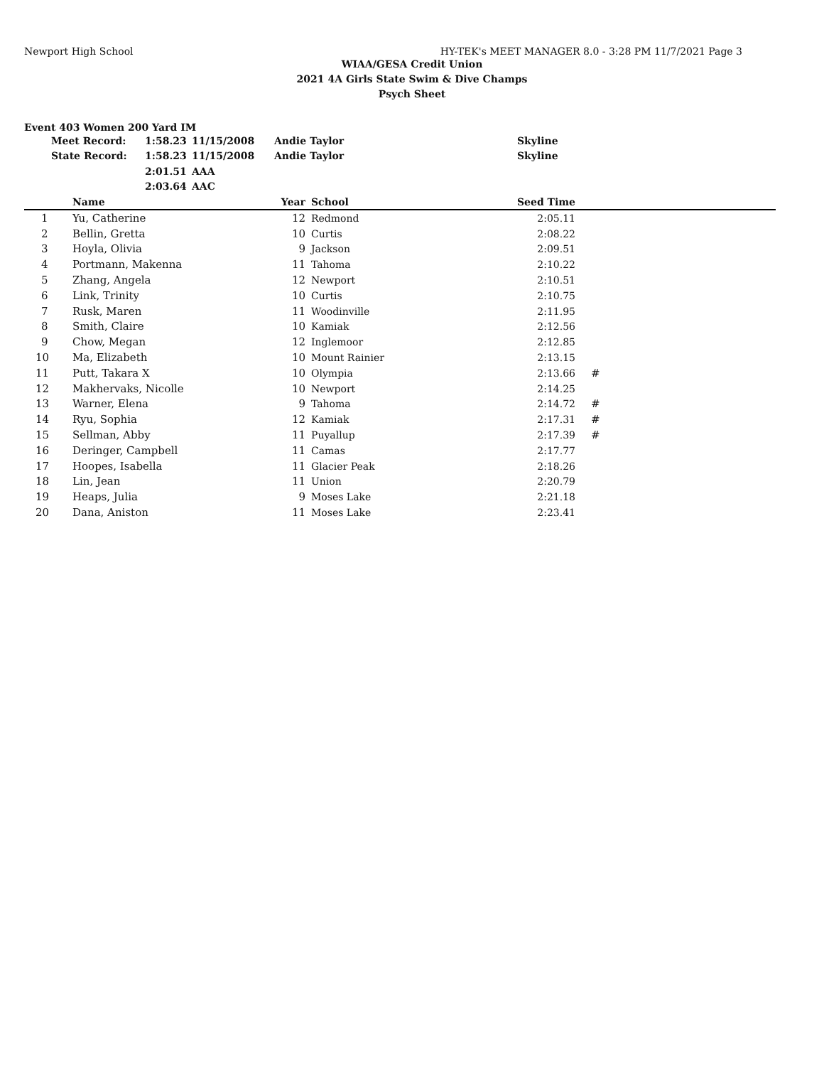Newport High School HY-TEK's MEET MANAGER 8.0 - 3:28 PM 11/7/2021 Page 3
WIAA/GESA Credit Union
2021 4A Girls State Swim & Dive Champs
Psych Sheet
Event 403 Women 200 Yard IM
| Meet Record: | 1:58.23 | 11/15/2008 | Andie Taylor | Skyline |
| State Record: | 1:58.23 | 11/15/2008 | Andie Taylor | Skyline |
| | 2:01.51 | AAA | | |
| | 2:03.64 | AAC | | |
| | Name | Year | | School | Seed Time | |
| --- | --- | --- | --- | --- | --- | --- |
| 1 | Yu, Catherine | 12 | | Redmond | 2:05.11 | |
| 2 | Bellin, Gretta | 10 | | Curtis | 2:08.22 | |
| 3 | Hoyla, Olivia | 9 | | Jackson | 2:09.51 | |
| 4 | Portmann, Makenna | 11 | | Tahoma | 2:10.22 | |
| 5 | Zhang, Angela | 12 | | Newport | 2:10.51 | |
| 6 | Link, Trinity | 10 | | Curtis | 2:10.75 | |
| 7 | Rusk, Maren | 11 | | Woodinville | 2:11.95 | |
| 8 | Smith, Claire | 10 | | Kamiak | 2:12.56 | |
| 9 | Chow, Megan | 12 | | Inglemoor | 2:12.85 | |
| 10 | Ma, Elizabeth | 10 | | Mount Rainier | 2:13.15 | |
| 11 | Putt, Takara X | 10 | | Olympia | 2:13.66 | # |
| 12 | Makhervaks, Nicolle | 10 | | Newport | 2:14.25 | |
| 13 | Warner, Elena | 9 | | Tahoma | 2:14.72 | # |
| 14 | Ryu, Sophia | 12 | | Kamiak | 2:17.31 | # |
| 15 | Sellman, Abby | 11 | | Puyallup | 2:17.39 | # |
| 16 | Deringer, Campbell | 11 | | Camas | 2:17.77 | |
| 17 | Hoopes, Isabella | 11 | | Glacier Peak | 2:18.26 | |
| 18 | Lin, Jean | 11 | | Union | 2:20.79 | |
| 19 | Heaps, Julia | 9 | | Moses Lake | 2:21.18 | |
| 20 | Dana, Aniston | 11 | | Moses Lake | 2:23.41 | |